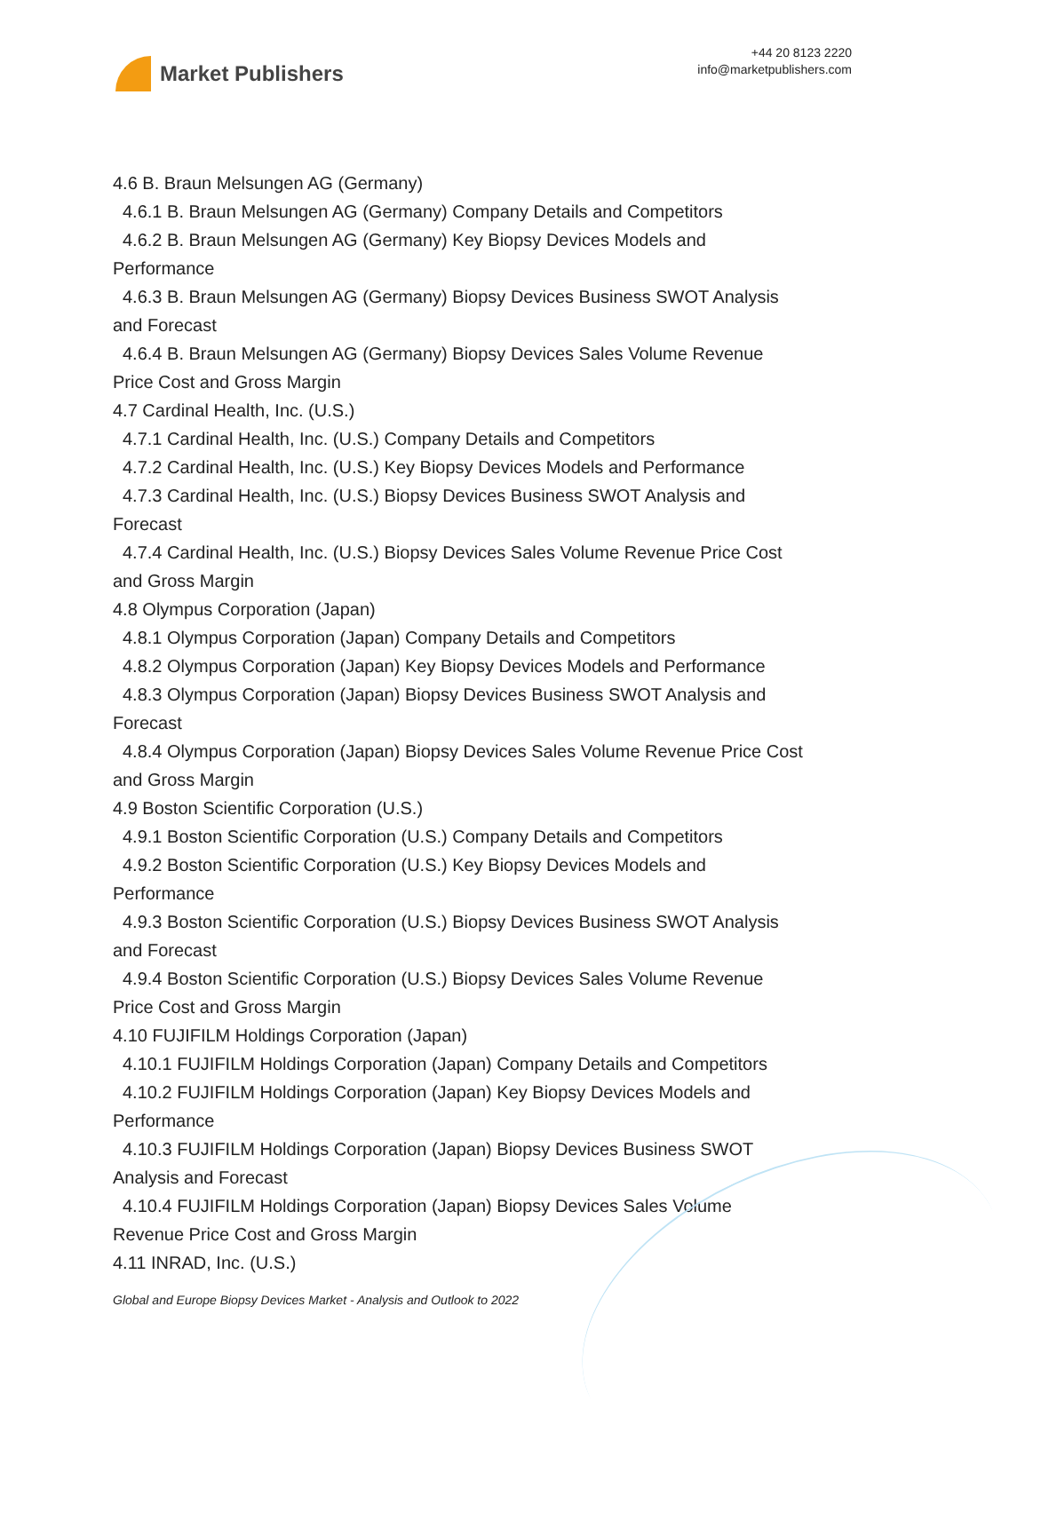Market Publishers
+44 20 8123 2220
info@marketpublishers.com
4.6 B. Braun Melsungen AG (Germany)
4.6.1 B. Braun Melsungen AG (Germany) Company Details and Competitors
4.6.2 B. Braun Melsungen AG (Germany) Key Biopsy Devices Models and
Performance
4.6.3 B. Braun Melsungen AG (Germany) Biopsy Devices Business SWOT Analysis
and Forecast
4.6.4 B. Braun Melsungen AG (Germany) Biopsy Devices Sales Volume Revenue
Price Cost and Gross Margin
4.7 Cardinal Health, Inc. (U.S.)
4.7.1 Cardinal Health, Inc. (U.S.) Company Details and Competitors
4.7.2 Cardinal Health, Inc. (U.S.) Key Biopsy Devices Models and Performance
4.7.3 Cardinal Health, Inc. (U.S.) Biopsy Devices Business SWOT Analysis and
Forecast
4.7.4 Cardinal Health, Inc. (U.S.) Biopsy Devices Sales Volume Revenue Price Cost
and Gross Margin
4.8 Olympus Corporation (Japan)
4.8.1 Olympus Corporation (Japan) Company Details and Competitors
4.8.2 Olympus Corporation (Japan) Key Biopsy Devices Models and Performance
4.8.3 Olympus Corporation (Japan) Biopsy Devices Business SWOT Analysis and
Forecast
4.8.4 Olympus Corporation (Japan) Biopsy Devices Sales Volume Revenue Price Cost
and Gross Margin
4.9 Boston Scientific Corporation (U.S.)
4.9.1 Boston Scientific Corporation (U.S.) Company Details and Competitors
4.9.2 Boston Scientific Corporation (U.S.) Key Biopsy Devices Models and
Performance
4.9.3 Boston Scientific Corporation (U.S.) Biopsy Devices Business SWOT Analysis
and Forecast
4.9.4 Boston Scientific Corporation (U.S.) Biopsy Devices Sales Volume Revenue
Price Cost and Gross Margin
4.10 FUJIFILM Holdings Corporation (Japan)
4.10.1 FUJIFILM Holdings Corporation (Japan) Company Details and Competitors
4.10.2 FUJIFILM Holdings Corporation (Japan) Key Biopsy Devices Models and
Performance
4.10.3 FUJIFILM Holdings Corporation (Japan) Biopsy Devices Business SWOT
Analysis and Forecast
4.10.4 FUJIFILM Holdings Corporation (Japan) Biopsy Devices Sales Volume
Revenue Price Cost and Gross Margin
4.11 INRAD, Inc. (U.S.)
Global and Europe Biopsy Devices Market - Analysis and Outlook to 2022